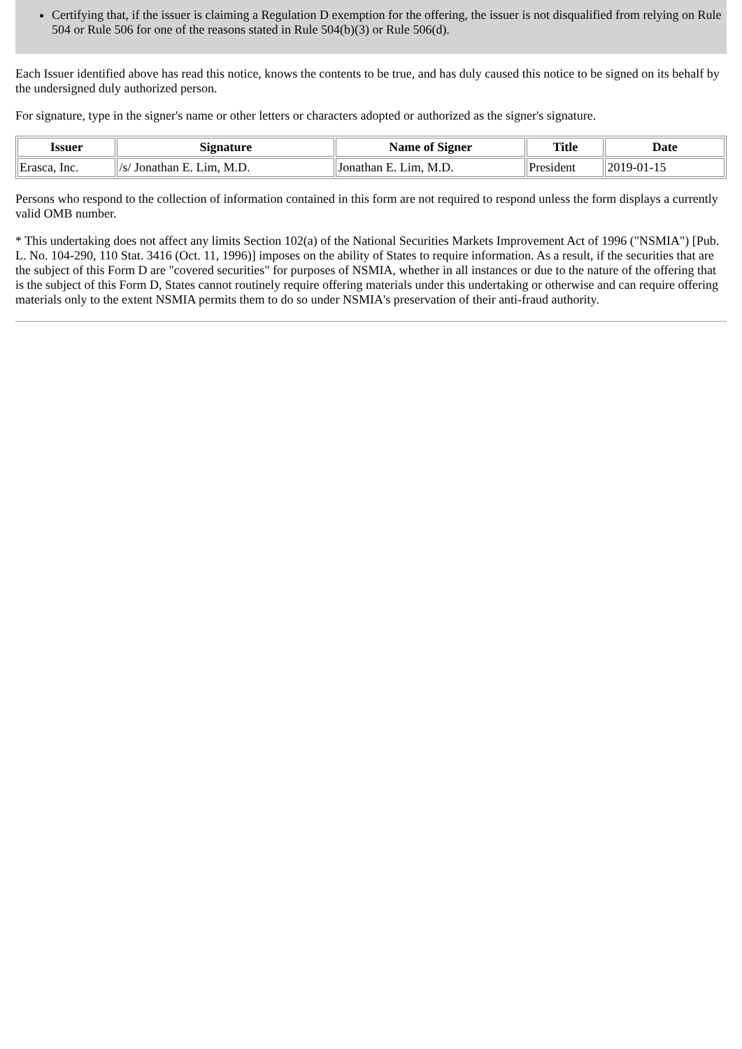Certifying that, if the issuer is claiming a Regulation D exemption for the offering, the issuer is not disqualified from relying on Rule 504 or Rule 506 for one of the reasons stated in Rule 504(b)(3) or Rule 506(d).
Each Issuer identified above has read this notice, knows the contents to be true, and has duly caused this notice to be signed on its behalf by the undersigned duly authorized person.
For signature, type in the signer's name or other letters or characters adopted or authorized as the signer's signature.
| Issuer | Signature | Name of Signer | Title | Date |
| --- | --- | --- | --- | --- |
| Erasca, Inc. | /s/ Jonathan E. Lim, M.D. | Jonathan E. Lim, M.D. | President | 2019-01-15 |
Persons who respond to the collection of information contained in this form are not required to respond unless the form displays a currently valid OMB number.
* This undertaking does not affect any limits Section 102(a) of the National Securities Markets Improvement Act of 1996 ("NSMIA") [Pub. L. No. 104-290, 110 Stat. 3416 (Oct. 11, 1996)] imposes on the ability of States to require information. As a result, if the securities that are the subject of this Form D are "covered securities" for purposes of NSMIA, whether in all instances or due to the nature of the offering that is the subject of this Form D, States cannot routinely require offering materials under this undertaking or otherwise and can require offering materials only to the extent NSMIA permits them to do so under NSMIA's preservation of their anti-fraud authority.